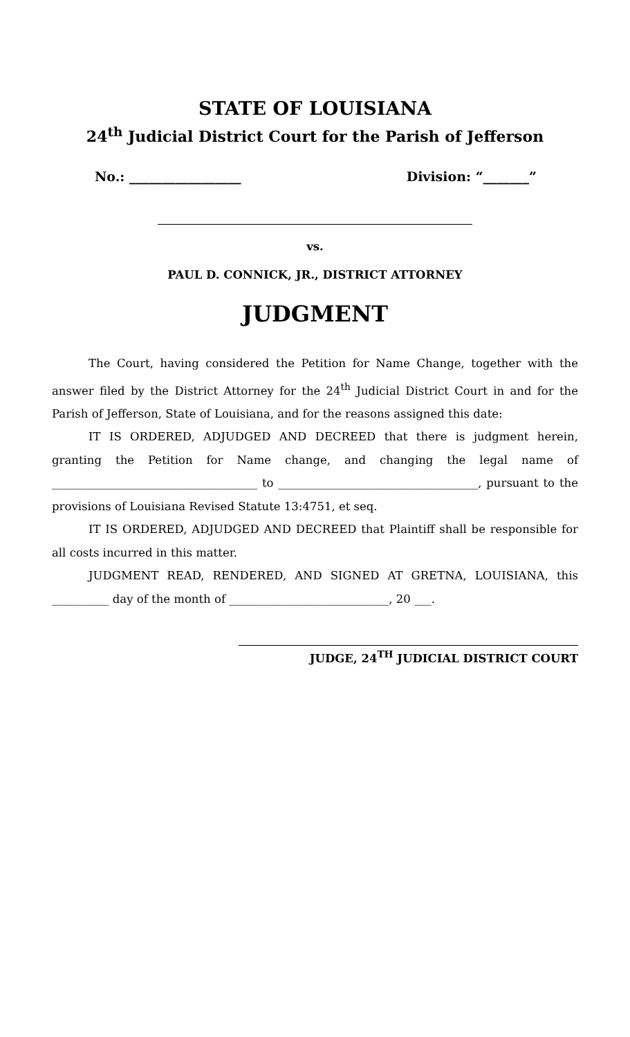STATE OF LOUISIANA
24<sup>th</sup> Judicial District Court for the Parish of Jefferson
No.: _________________ Division: “_______”
vs.
PAUL D. CONNICK, JR., DISTRICT ATTORNEY
JUDGMENT
The Court, having considered the Petition for Name Change, together with the answer filed by the District Attorney for the 24<sup>th</sup> Judicial District Court in and for the Parish of Jefferson, State of Louisiana, and for the reasons assigned this date:
IT IS ORDERED, ADJUDGED AND DECREED that there is judgment herein, granting the Petition for Name change, and changing the legal name of ____________________________________ to ___________________________________, pursuant to the provisions of Louisiana Revised Statute 13:4751, et seq.
IT IS ORDERED, ADJUDGED AND DECREED that Plaintiff shall be responsible for all costs incurred in this matter.
JUDGMENT READ, RENDERED, AND SIGNED AT GRETNA, LOUISIANA, this __________ day of the month of ____________________________, 20 ___.
JUDGE, 24<sup>TH</sup> JUDICIAL DISTRICT COURT